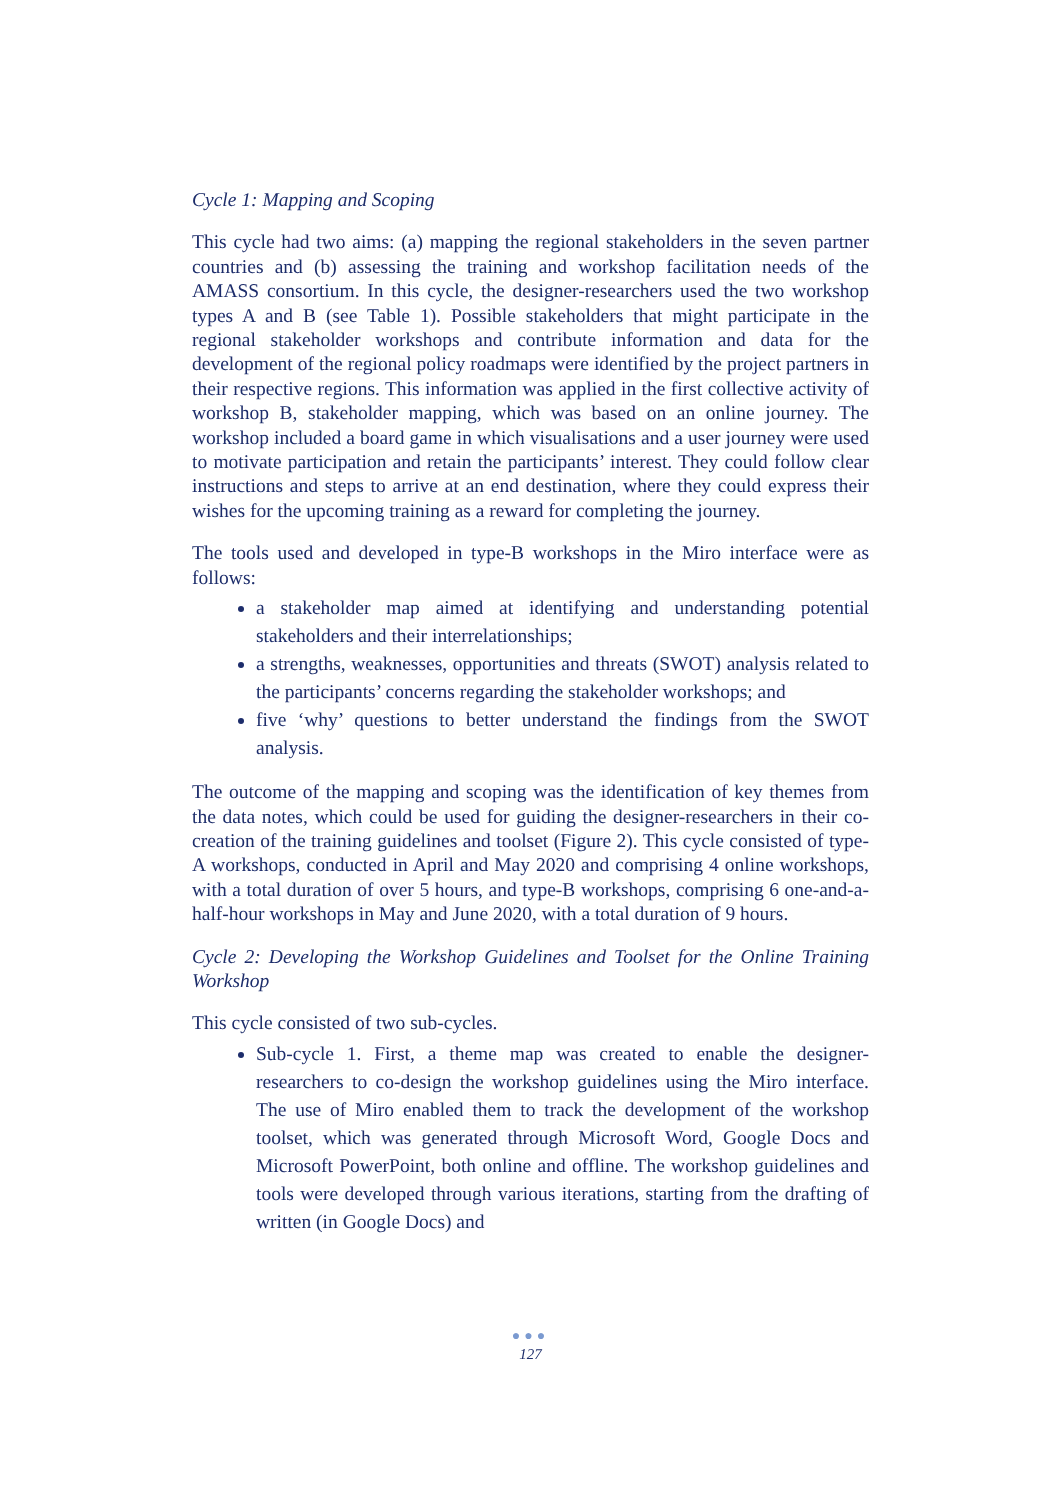Cycle 1: Mapping and Scoping
This cycle had two aims: (a) mapping the regional stakeholders in the seven partner countries and (b) assessing the training and workshop facilitation needs of the AMASS consortium. In this cycle, the designer-researchers used the two workshop types A and B (see Table 1). Possible stakeholders that might participate in the regional stakeholder workshops and contribute information and data for the development of the regional policy roadmaps were identified by the project partners in their respective regions. This information was applied in the first collective activity of workshop B, stakeholder mapping, which was based on an online journey. The workshop included a board game in which visualisations and a user journey were used to motivate participation and retain the participants’ interest. They could follow clear instructions and steps to arrive at an end destination, where they could express their wishes for the upcoming training as a reward for completing the journey.
The tools used and developed in type-B workshops in the Miro interface were as follows:
a stakeholder map aimed at identifying and understanding potential stakeholders and their interrelationships;
a strengths, weaknesses, opportunities and threats (SWOT) analysis related to the participants’ concerns regarding the stakeholder workshops; and
five ‘why’ questions to better understand the findings from the SWOT analysis.
The outcome of the mapping and scoping was the identification of key themes from the data notes, which could be used for guiding the designer-researchers in their co-creation of the training guidelines and toolset (Figure 2). This cycle consisted of type-A workshops, conducted in April and May 2020 and comprising 4 online workshops, with a total duration of over 5 hours, and type-B workshops, comprising 6 one-and-a-half-hour workshops in May and June 2020, with a total duration of 9 hours.
Cycle 2: Developing the Workshop Guidelines and Toolset for the Online Training Workshop
This cycle consisted of two sub-cycles.
Sub-cycle 1. First, a theme map was created to enable the designer-researchers to co-design the workshop guidelines using the Miro interface. The use of Miro enabled them to track the development of the workshop toolset, which was generated through Microsoft Word, Google Docs and Microsoft PowerPoint, both online and offline. The workshop guidelines and tools were developed through various iterations, starting from the drafting of written (in Google Docs) and
●●●
127